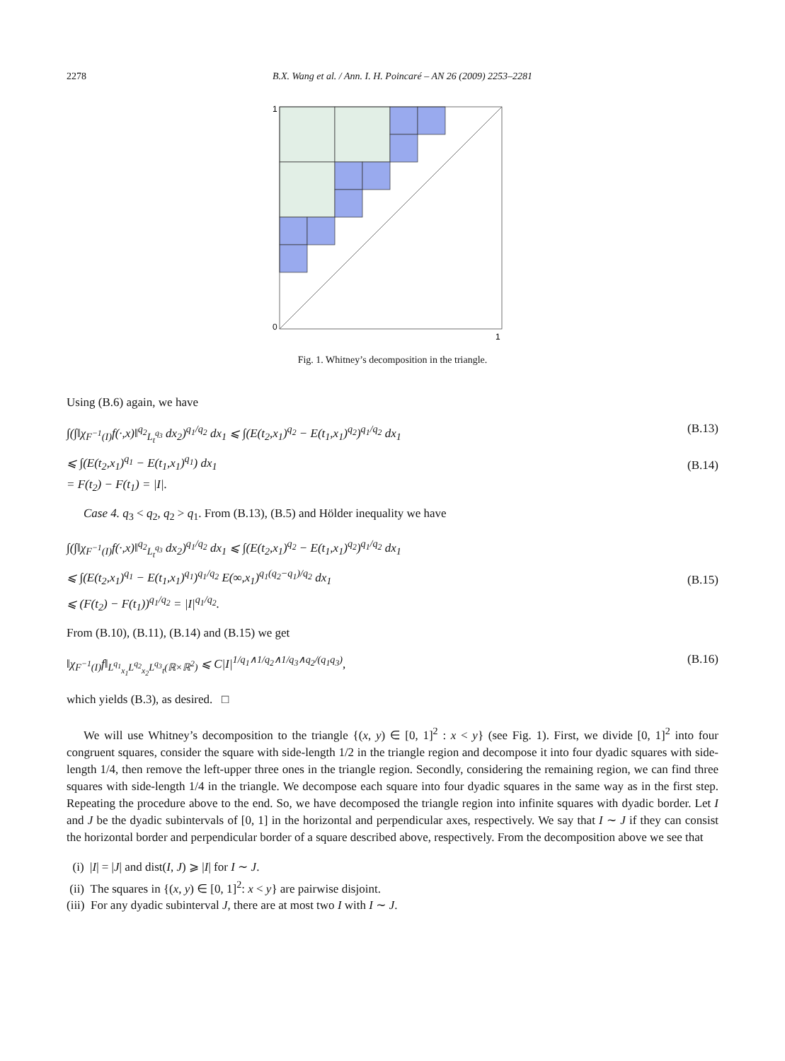2278 B.X. Wang et al. / Ann. I. H. Poincaré – AN 26 (2009) 2253–2281
1
0
1
Fig. 1. Whitney’s decomposition in the triangle.
Using (B.6) again, we have
∫(∫‖χ<sub>F<sup>−1</sup>(I)</sub>f(·,x)‖<sup>q<sub>2</sub></sup><sub>L<sub>t</sub><sup>q<sub>3</sub></sup></sub> dx<sub>2</sub>)<sup>q<sub>1</sub>/q<sub>2</sub></sup> dx<sub>1</sub> ⩽ ∫(E(t<sub>2</sub>,x<sub>1</sub>)<sup>q<sub>2</sub></sup> − E(t<sub>1</sub>,x<sub>1</sub>)<sup>q<sub>2</sub></sup>)<sup>q<sub>1</sub>/q<sub>2</sub></sup> dx<sub>1</sub>
⩽ ∫(E(t<sub>2</sub>,x<sub>1</sub>)<sup>q<sub>1</sub></sup> − E(t<sub>1</sub>,x<sub>1</sub>)<sup>q<sub>1</sub></sup>) dx<sub>1</sub>
= F(t<sub>2</sub>) − F(t<sub>1</sub>) = |I|. (B.13)
(B.14)
Case 4. q<sub>3</sub> < q<sub>2</sub>, q<sub>2</sub> > q<sub>1</sub>. From (B.13), (B.5) and Hölder inequality we have
∫(∫‖χ<sub>F<sup>−1</sup>(I)</sub>f(·,x)‖<sup>q<sub>2</sub></sup><sub>L<sub>t</sub><sup>q<sub>3</sub></sup></sub> dx<sub>2</sub>)<sup>q<sub>1</sub>/q<sub>2</sub></sup> dx<sub>1</sub> ⩽ ∫(E(t<sub>2</sub>,x<sub>1</sub>)<sup>q<sub>2</sub></sup> − E(t<sub>1</sub>,x<sub>1</sub>)<sup>q<sub>2</sub></sup>)<sup>q<sub>1</sub>/q<sub>2</sub></sup> dx<sub>1</sub>
⩽ ∫(E(t<sub>2</sub>,x<sub>1</sub>)<sup>q<sub>1</sub></sup> − E(t<sub>1</sub>,x<sub>1</sub>)<sup>q<sub>1</sub></sup>)<sup>q<sub>1</sub>/q<sub>2</sub></sup> E(∞,x<sub>1</sub>)<sup>q<sub>1</sub>(q<sub>2</sub>−q<sub>1</sub>)/q<sub>2</sub></sup> dx<sub>1</sub>
⩽ (F(t<sub>2</sub>) − F(t<sub>1</sub>))<sup>q<sub>1</sub>/q<sub>2</sub></sup> = |I|<sup>q<sub>1</sub>/q<sub>2</sub></sup>.
(B.15)
From (B.10), (B.11), (B.14) and (B.15) we get
‖χ<sub>F<sup>−1</sup>(I)</sub>f‖<sub>L<sup>q<sub>1</sub></sup><sub>x<sub>1</sub></sub>L<sup>q<sub>2</sub></sup><sub>x<sub>2</sub></sub>L<sup>q<sub>3</sub></sup><sub>t</sub>(ℝ×ℝ<sup>2</sup>)</sub> ⩽ C|I|<sup>1/q<sub>1</sub>∧1/q<sub>2</sub>∧1/q<sub>3</sub>∧q<sub>2</sub>/(q<sub>1</sub>q<sub>3</sub>)</sup>, (B.16)
which yields (B.3), as desired. □
We will use Whitney’s decomposition to the triangle {(x, y) ∈ [0, 1]<sup>2</sup> : x < y} (see Fig. 1). First, we divide [0, 1]<sup>2</sup> into four congruent squares, consider the square with side-length 1/2 in the triangle region and decompose it into four dyadic squares with side-length 1/4, then remove the left-upper three ones in the triangle region. Secondly, considering the remaining region, we can find three squares with side-length 1/4 in the triangle. We decompose each square into four dyadic squares in the same way as in the first step. Repeating the procedure above to the end. So, we have decomposed the triangle region into infinite squares with dyadic border. Let I and J be the dyadic subintervals of [0, 1] in the horizontal and perpendicular axes, respectively. We say that I ∼ J if they can consist the horizontal border and perpendicular border of a square described above, respectively. From the decomposition above we see that
(i) |I| = |J| and dist(I, J) ⩾ |I| for I ∼ J.
(ii) The squares in {(x, y) ∈ [0, 1]<sup>2</sup>: x < y} are pairwise disjoint.
(iii) For any dyadic subinterval J, there are at most two I with I ∼ J.